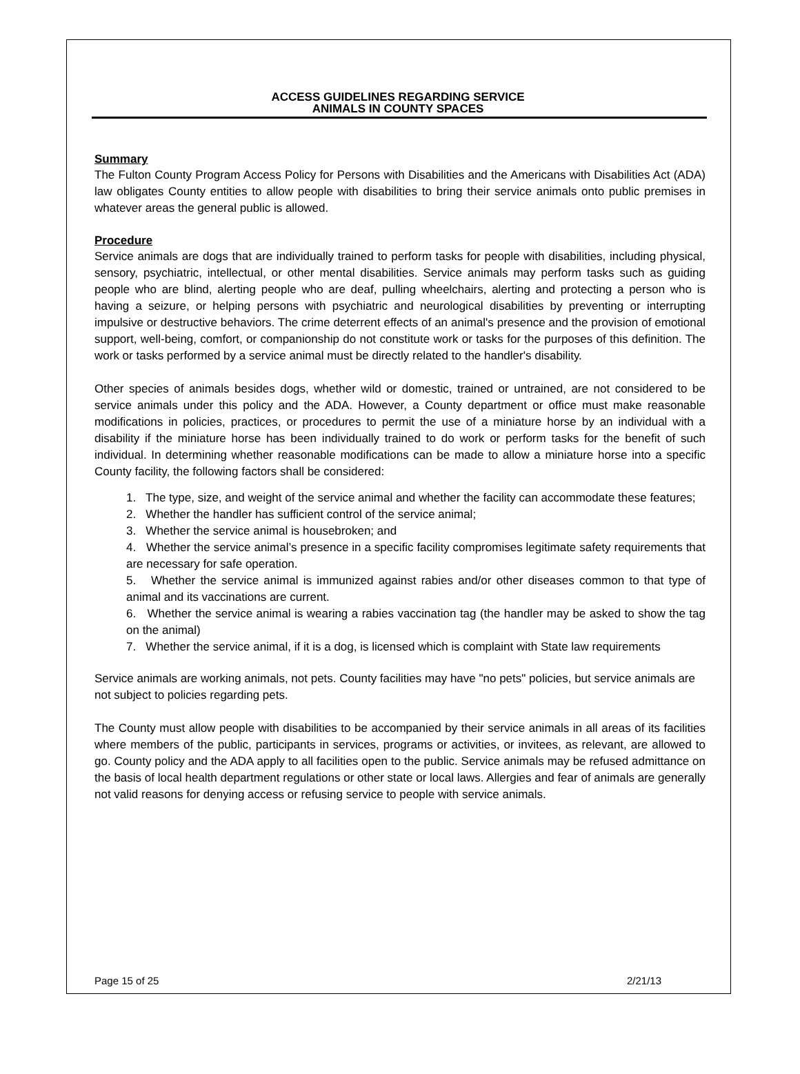ACCESS GUIDELINES REGARDING SERVICE
ANIMALS IN COUNTY SPACES
Summary
The Fulton County Program Access Policy for Persons with Disabilities and the Americans with Disabilities Act (ADA) law obligates County entities to allow people with disabilities to bring their service animals onto public premises in whatever areas the general public is allowed.
Procedure
Service animals are dogs that are individually trained to perform tasks for people with disabilities, including physical, sensory, psychiatric, intellectual, or other mental disabilities. Service animals may perform tasks such as guiding people who are blind, alerting people who are deaf, pulling wheelchairs, alerting and protecting a person who is having a seizure, or helping persons with psychiatric and neurological disabilities by preventing or interrupting impulsive or destructive behaviors. The crime deterrent effects of an animal's presence and the provision of emotional support, well-being, comfort, or companionship do not constitute work or tasks for the purposes of this definition. The work or tasks performed by a service animal must be directly related to the handler's disability.
Other species of animals besides dogs, whether wild or domestic, trained or untrained, are not considered to be service animals under this policy and the ADA. However, a County department or office must make reasonable modifications in policies, practices, or procedures to permit the use of a miniature horse by an individual with a disability if the miniature horse has been individually trained to do work or perform tasks for the benefit of such individual. In determining whether reasonable modifications can be made to allow a miniature horse into a specific County facility, the following factors shall be considered:
1. The type, size, and weight of the service animal and whether the facility can accommodate these features;
2. Whether the handler has sufficient control of the service animal;
3. Whether the service animal is housebroken; and
4. Whether the service animal’s presence in a specific facility compromises legitimate safety requirements that are necessary for safe operation.
5. Whether the service animal is immunized against rabies and/or other diseases common to that type of animal and its vaccinations are current.
6. Whether the service animal is wearing a rabies vaccination tag (the handler may be asked to show the tag on the animal)
7. Whether the service animal, if it is a dog, is licensed which is complaint with State law requirements
Service animals are working animals, not pets. County facilities may have "no pets" policies, but service animals are not subject to policies regarding pets.
The County must allow people with disabilities to be accompanied by their service animals in all areas of its facilities where members of the public, participants in services, programs or activities, or invitees, as relevant, are allowed to go. County policy and the ADA apply to all facilities open to the public. Service animals may be refused admittance on the basis of local health department regulations or other state or local laws. Allergies and fear of animals are generally not valid reasons for denying access or refusing service to people with service animals.
Page 15 of 25 2/21/13